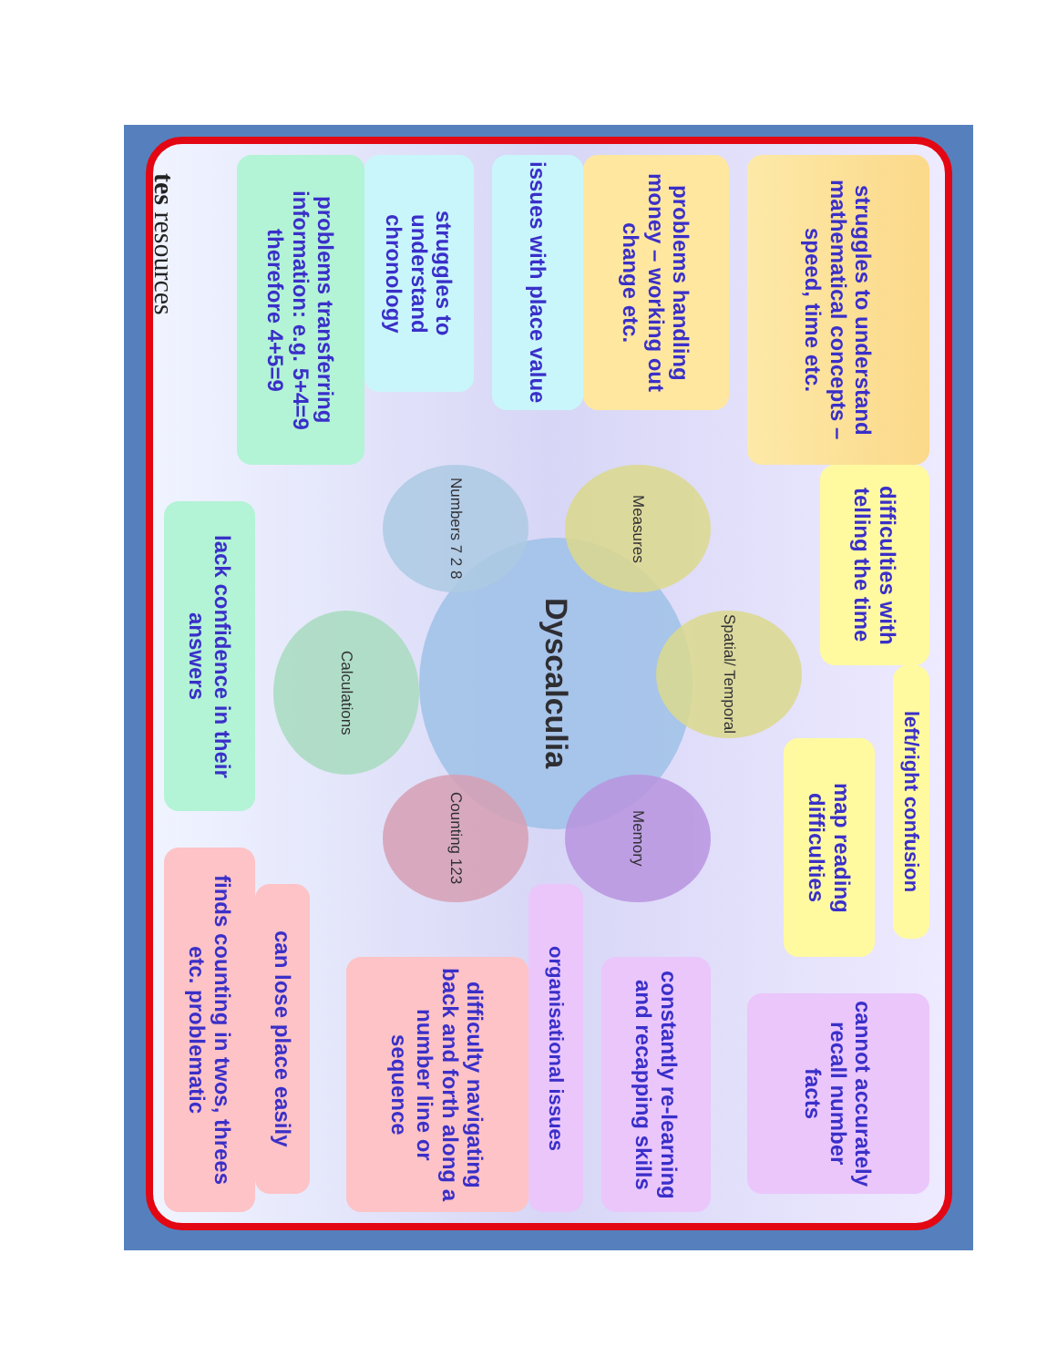Dyscalculia
struggles to understand mathematical concepts – speed, time etc.
Measures
problems handling money – working out change etc.
issues with place value
Numbers 7 2 8
struggles to understand chronology
problems transferring information: e.g. 5+4=9 therefore 4+5=9
Spatial/ Temporal
difficulties with telling the time
left/right confusion
map reading difficulties
Memory
cannot accurately recall number facts
constantly re-learning and recapping skills
organisational issues
Counting 123
difficulty navigating back and forth along a number line or sequence
can lose place easily
finds counting in twos, threes etc. problematic
Calculations
lack confidence in their answers
tes resources